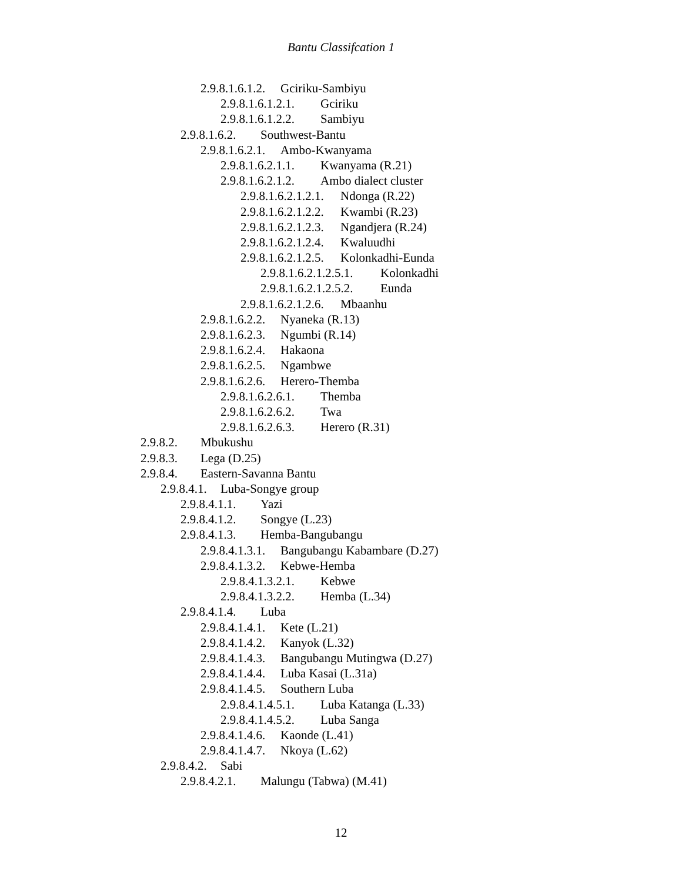Bantu Classifcation 1
2.9.8.1.6.1.2. Gciriku-Sambiyu
2.9.8.1.6.1.2.1. Gciriku
2.9.8.1.6.1.2.2. Sambiyu
2.9.8.1.6.2. Southwest-Bantu
2.9.8.1.6.2.1. Ambo-Kwanyama
2.9.8.1.6.2.1.1. Kwanyama (R.21)
2.9.8.1.6.2.1.2. Ambo dialect cluster
2.9.8.1.6.2.1.2.1. Ndonga (R.22)
2.9.8.1.6.2.1.2.2. Kwambi (R.23)
2.9.8.1.6.2.1.2.3. Ngandjera (R.24)
2.9.8.1.6.2.1.2.4. Kwaluudhi
2.9.8.1.6.2.1.2.5. Kolonkadhi-Eunda
2.9.8.1.6.2.1.2.5.1. Kolonkadhi
2.9.8.1.6.2.1.2.5.2. Eunda
2.9.8.1.6.2.1.2.6. Mbaanhu
2.9.8.1.6.2.2. Nyaneka (R.13)
2.9.8.1.6.2.3. Ngumbi (R.14)
2.9.8.1.6.2.4. Hakaona
2.9.8.1.6.2.5. Ngambwe
2.9.8.1.6.2.6. Herero-Themba
2.9.8.1.6.2.6.1. Themba
2.9.8.1.6.2.6.2. Twa
2.9.8.1.6.2.6.3. Herero (R.31)
2.9.8.2. Mbukushu
2.9.8.3. Lega (D.25)
2.9.8.4. Eastern-Savanna Bantu
2.9.8.4.1. Luba-Songye group
2.9.8.4.1.1. Yazi
2.9.8.4.1.2. Songye (L.23)
2.9.8.4.1.3. Hemba-Bangubangu
2.9.8.4.1.3.1. Bangubangu Kabambare (D.27)
2.9.8.4.1.3.2. Kebwe-Hemba
2.9.8.4.1.3.2.1. Kebwe
2.9.8.4.1.3.2.2. Hemba (L.34)
2.9.8.4.1.4. Luba
2.9.8.4.1.4.1. Kete (L.21)
2.9.8.4.1.4.2. Kanyok (L.32)
2.9.8.4.1.4.3. Bangubangu Mutingwa (D.27)
2.9.8.4.1.4.4. Luba Kasai (L.31a)
2.9.8.4.1.4.5. Southern Luba
2.9.8.4.1.4.5.1. Luba Katanga (L.33)
2.9.8.4.1.4.5.2. Luba Sanga
2.9.8.4.1.4.6. Kaonde (L.41)
2.9.8.4.1.4.7. Nkoya (L.62)
2.9.8.4.2. Sabi
2.9.8.4.2.1. Malungu (Tabwa) (M.41)
12